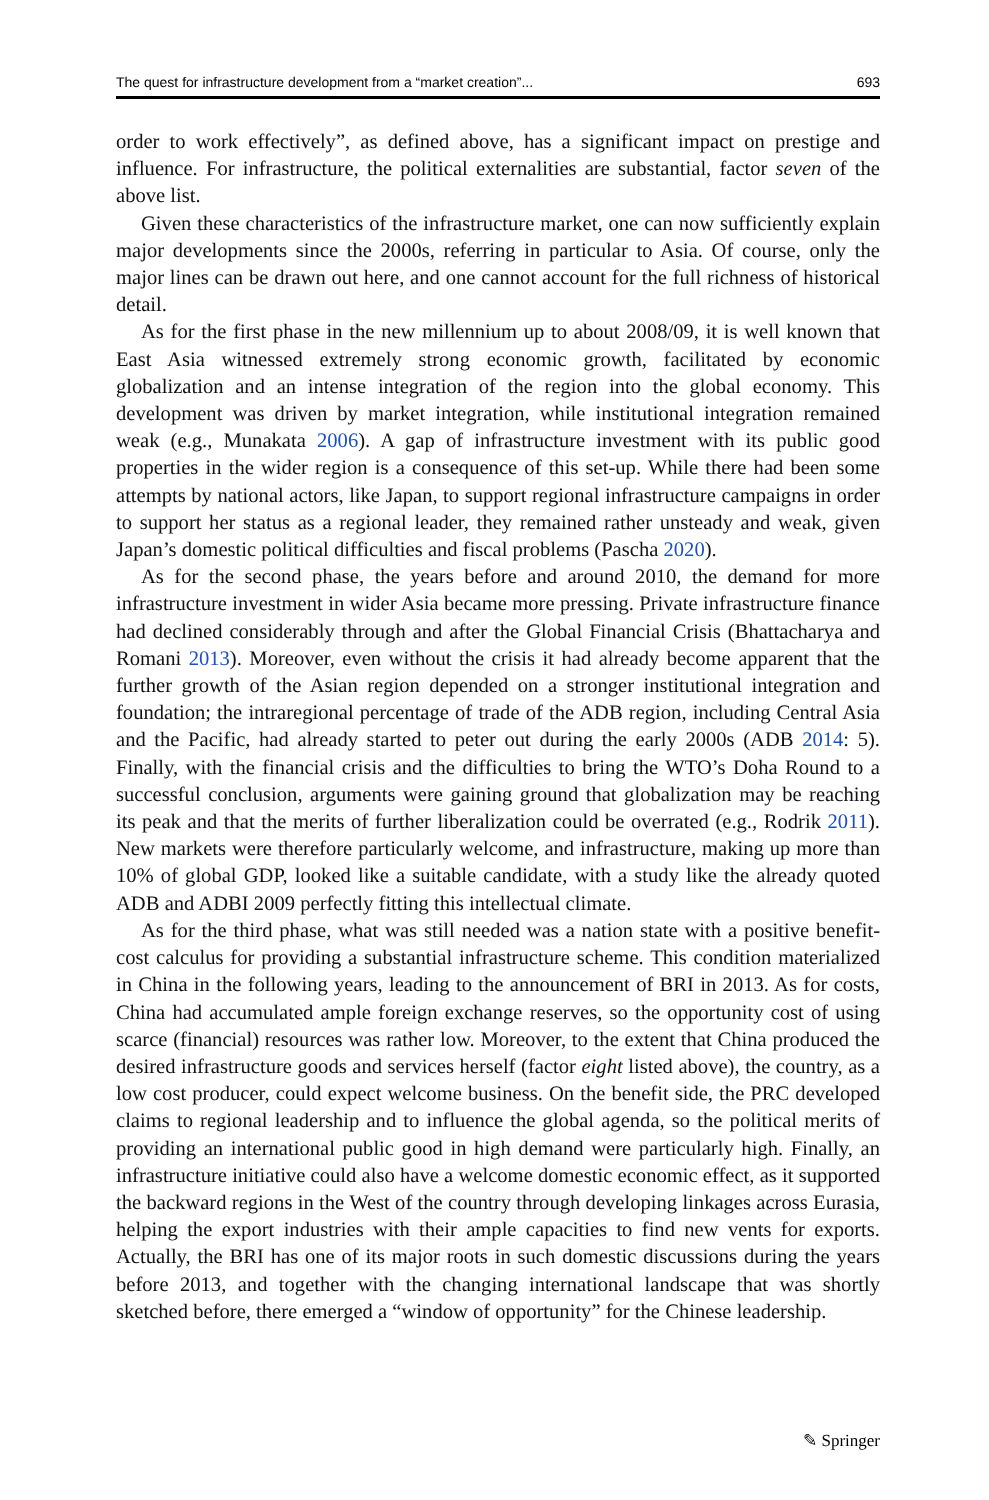The quest for infrastructure development from a “market creation”... 693
order to work effectively”, as defined above, has a significant impact on prestige and influence. For infrastructure, the political externalities are substantial, factor seven of the above list.
Given these characteristics of the infrastructure market, one can now sufficiently explain major developments since the 2000s, referring in particular to Asia. Of course, only the major lines can be drawn out here, and one cannot account for the full richness of historical detail.
As for the first phase in the new millennium up to about 2008/09, it is well known that East Asia witnessed extremely strong economic growth, facilitated by economic globalization and an intense integration of the region into the global economy. This development was driven by market integration, while institutional integration remained weak (e.g., Munakata 2006). A gap of infrastructure investment with its public good properties in the wider region is a consequence of this set-up. While there had been some attempts by national actors, like Japan, to support regional infrastructure campaigns in order to support her status as a regional leader, they remained rather unsteady and weak, given Japan’s domestic political difficulties and fiscal problems (Pascha 2020).
As for the second phase, the years before and around 2010, the demand for more infrastructure investment in wider Asia became more pressing. Private infrastructure finance had declined considerably through and after the Global Financial Crisis (Bhattacharya and Romani 2013). Moreover, even without the crisis it had already become apparent that the further growth of the Asian region depended on a stronger institutional integration and foundation; the intraregional percentage of trade of the ADB region, including Central Asia and the Pacific, had already started to peter out during the early 2000s (ADB 2014: 5). Finally, with the financial crisis and the difficulties to bring the WTO’s Doha Round to a successful conclusion, arguments were gaining ground that globalization may be reaching its peak and that the merits of further liberalization could be overrated (e.g., Rodrik 2011). New markets were therefore particularly welcome, and infrastructure, making up more than 10% of global GDP, looked like a suitable candidate, with a study like the already quoted ADB and ADBI 2009 perfectly fitting this intellectual climate.
As for the third phase, what was still needed was a nation state with a positive benefit-cost calculus for providing a substantial infrastructure scheme. This condition materialized in China in the following years, leading to the announcement of BRI in 2013. As for costs, China had accumulated ample foreign exchange reserves, so the opportunity cost of using scarce (financial) resources was rather low. Moreover, to the extent that China produced the desired infrastructure goods and services herself (factor eight listed above), the country, as a low cost producer, could expect welcome business. On the benefit side, the PRC developed claims to regional leadership and to influence the global agenda, so the political merits of providing an international public good in high demand were particularly high. Finally, an infrastructure initiative could also have a welcome domestic economic effect, as it supported the backward regions in the West of the country through developing linkages across Eurasia, helping the export industries with their ample capacities to find new vents for exports. Actually, the BRI has one of its major roots in such domestic discussions during the years before 2013, and together with the changing international landscape that was shortly sketched before, there emerged a “window of opportunity” for the Chinese leadership.
✎ Springer